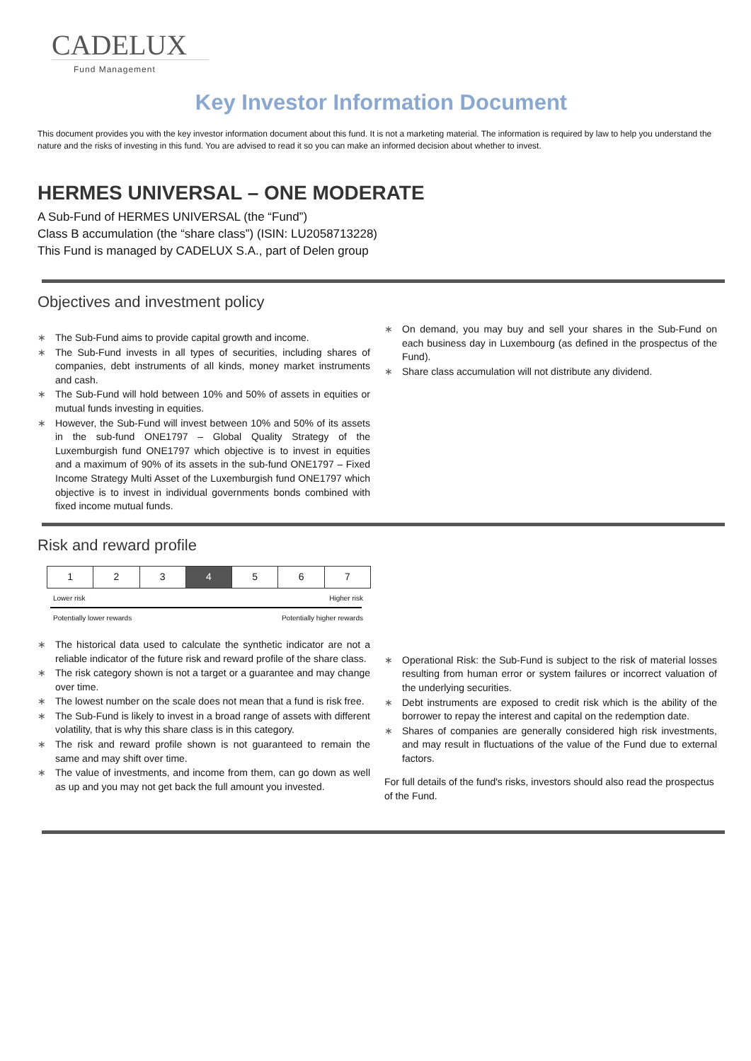CADELUX
Fund Management
Key Investor Information Document
This document provides you with the key investor information document about this fund. It is not a marketing material. The information is required by law to help you understand the nature and the risks of investing in this fund. You are advised to read it so you can make an informed decision about whether to invest.
HERMES UNIVERSAL – ONE MODERATE
A Sub-Fund of HERMES UNIVERSAL (the “Fund”)
Class B accumulation (the “share class”) (ISIN: LU2058713228)
This Fund is managed by CADELUX S.A., part of Delen group
Objectives and investment policy
∗ The Sub-Fund aims to provide capital growth and income.
∗ The Sub-Fund invests in all types of securities, including shares of companies, debt instruments of all kinds, money market instruments and cash.
∗ The Sub-Fund will hold between 10% and 50% of assets in equities or mutual funds investing in equities.
∗ However, the Sub-Fund will invest between 10% and 50% of its assets in the sub-fund ONE1797 – Global Quality Strategy of the Luxemburgish fund ONE1797 which objective is to invest in equities and a maximum of 90% of its assets in the sub-fund ONE1797 – Fixed Income Strategy Multi Asset of the Luxemburgish fund ONE1797 which objective is to invest in individual governments bonds combined with fixed income mutual funds.
∗ On demand, you may buy and sell your shares in the Sub-Fund on each business day in Luxembourg (as defined in the prospectus of the Fund).
∗ Share class accumulation will not distribute any dividend.
Risk and reward profile
| 1 | 2 | 3 | 4 | 5 | 6 | 7 |
Lower risk Higher risk
Potentially lower rewards Potentially higher rewards
∗ The historical data used to calculate the synthetic indicator are not a reliable indicator of the future risk and reward profile of the share class.
∗ The risk category shown is not a target or a guarantee and may change over time.
∗ The lowest number on the scale does not mean that a fund is risk free.
∗ The Sub-Fund is likely to invest in a broad range of assets with different volatility, that is why this share class is in this category.
∗ The risk and reward profile shown is not guaranteed to remain the same and may shift over time.
∗ The value of investments, and income from them, can go down as well as up and you may not get back the full amount you invested.
∗ Operational Risk: the Sub-Fund is subject to the risk of material losses resulting from human error or system failures or incorrect valuation of the underlying securities.
∗ Debt instruments are exposed to credit risk which is the ability of the borrower to repay the interest and capital on the redemption date.
∗ Shares of companies are generally considered high risk investments, and may result in fluctuations of the value of the Fund due to external factors.
For full details of the fund's risks, investors should also read the prospectus of the Fund.